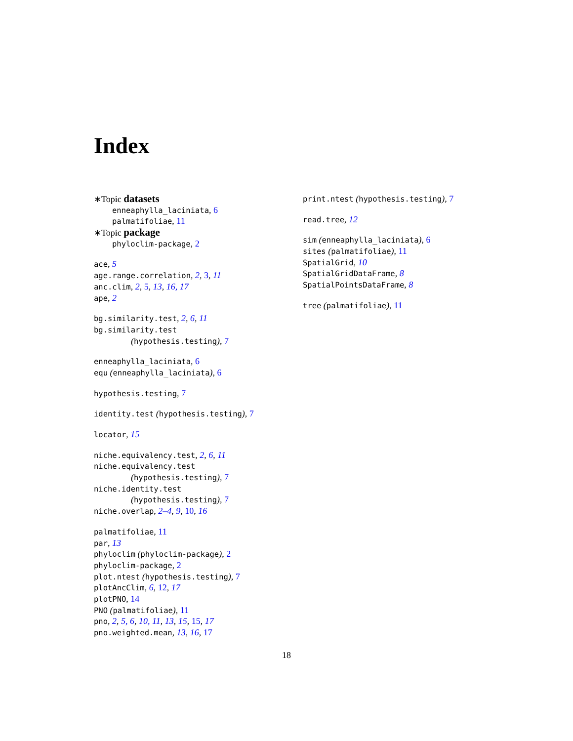Index
∗Topic datasets
enneaphylla_laciniata, 6
palmatifoliae, 11
∗Topic package
phyloclim-package, 2
ace, 5
age.range.correlation, 2, 3, 11
anc.clim, 2, 5, 13, 16, 17
ape, 2
bg.similarity.test, 2, 6, 11
bg.similarity.test
(hypothesis.testing), 7
enneaphylla_laciniata, 6
equ (enneaphylla_laciniata), 6
hypothesis.testing, 7
identity.test (hypothesis.testing), 7
locator, 15
niche.equivalency.test, 2, 6, 11
niche.equivalency.test
(hypothesis.testing), 7
niche.identity.test
(hypothesis.testing), 7
niche.overlap, 2–4, 9, 10, 16
palmatifoliae, 11
par, 13
phyloclim (phyloclim-package), 2
phyloclim-package, 2
plot.ntest (hypothesis.testing), 7
plotAncClim, 6, 12, 17
plotPNO, 14
PNO (palmatifoliae), 11
pno, 2, 5, 6, 10, 11, 13, 15, 15, 17
pno.weighted.mean, 13, 16, 17
print.ntest (hypothesis.testing), 7
read.tree, 12
sim (enneaphylla_laciniata), 6
sites (palmatifoliae), 11
SpatialGrid, 10
SpatialGridDataFrame, 8
SpatialPointsDataFrame, 8
tree (palmatifoliae), 11
18